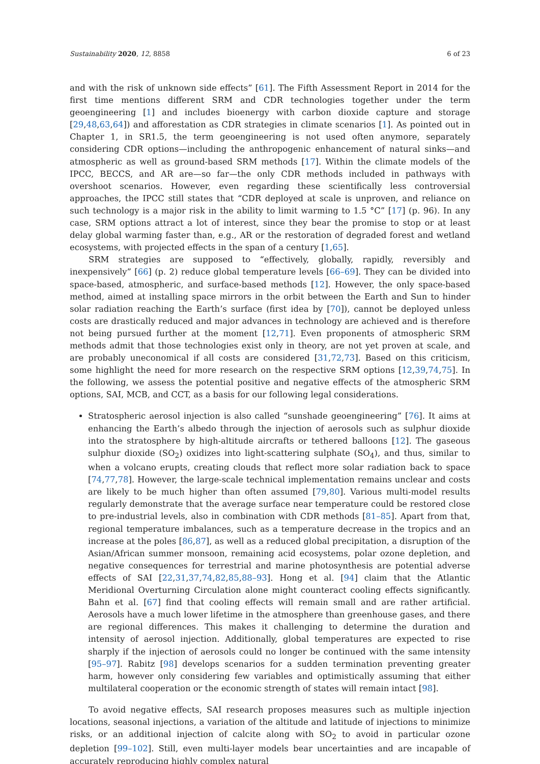Sustainability 2020, 12, 8858 6 of 23
and with the risk of unknown side effects” [61]. The Fifth Assessment Report in 2014 for the first time mentions different SRM and CDR technologies together under the term geoengineering [1] and includes bioenergy with carbon dioxide capture and storage [29,48,63,64]) and afforestation as CDR strategies in climate scenarios [1]. As pointed out in Chapter 1, in SR1.5, the term geoengineering is not used often anymore, separately considering CDR options—including the anthropogenic enhancement of natural sinks—and atmospheric as well as ground-based SRM methods [17]. Within the climate models of the IPCC, BECCS, and AR are—so far—the only CDR methods included in pathways with overshoot scenarios. However, even regarding these scientifically less controversial approaches, the IPCC still states that “CDR deployed at scale is unproven, and reliance on such technology is a major risk in the ability to limit warming to 1.5 °C” [17] (p. 96). In any case, SRM options attract a lot of interest, since they bear the promise to stop or at least delay global warming faster than, e.g., AR or the restoration of degraded forest and wetland ecosystems, with projected effects in the span of a century [1,65].
SRM strategies are supposed to “effectively, globally, rapidly, reversibly and inexpensively” [66] (p. 2) reduce global temperature levels [66–69]. They can be divided into space-based, atmospheric, and surface-based methods [12]. However, the only space-based method, aimed at installing space mirrors in the orbit between the Earth and Sun to hinder solar radiation reaching the Earth’s surface (first idea by [70]), cannot be deployed unless costs are drastically reduced and major advances in technology are achieved and is therefore not being pursued further at the moment [12,71]. Even proponents of atmospheric SRM methods admit that those technologies exist only in theory, are not yet proven at scale, and are probably uneconomical if all costs are considered [31,72,73]. Based on this criticism, some highlight the need for more research on the respective SRM options [12,39,74,75]. In the following, we assess the potential positive and negative effects of the atmospheric SRM options, SAI, MCB, and CCT, as a basis for our following legal considerations.
Stratospheric aerosol injection is also called “sunshade geoengineering” [76]. It aims at enhancing the Earth’s albedo through the injection of aerosols such as sulphur dioxide into the stratosphere by high-altitude aircrafts or tethered balloons [12]. The gaseous sulphur dioxide (SO<sub>2</sub>) oxidizes into light-scattering sulphate (SO<sub>4</sub>), and thus, similar to when a volcano erupts, creating clouds that reflect more solar radiation back to space [74,77,78]. However, the large-scale technical implementation remains unclear and costs are likely to be much higher than often assumed [79,80]. Various multi-model results regularly demonstrate that the average surface near temperature could be restored close to pre-industrial levels, also in combination with CDR methods [81–85]. Apart from that, regional temperature imbalances, such as a temperature decrease in the tropics and an increase at the poles [86,87], as well as a reduced global precipitation, a disruption of the Asian/African summer monsoon, remaining acid ecosystems, polar ozone depletion, and negative consequences for terrestrial and marine photosynthesis are potential adverse effects of SAI [22,31,37,74,82,85,88–93]. Hong et al. [94] claim that the Atlantic Meridional Overturning Circulation alone might counteract cooling effects significantly. Bahn et al. [67] find that cooling effects will remain small and are rather artificial. Aerosols have a much lower lifetime in the atmosphere than greenhouse gases, and there are regional differences. This makes it challenging to determine the duration and intensity of aerosol injection. Additionally, global temperatures are expected to rise sharply if the injection of aerosols could no longer be continued with the same intensity [95–97]. Rabitz [98] develops scenarios for a sudden termination preventing greater harm, however only considering few variables and optimistically assuming that either multilateral cooperation or the economic strength of states will remain intact [98].
To avoid negative effects, SAI research proposes measures such as multiple injection locations, seasonal injections, a variation of the altitude and latitude of injections to minimize risks, or an additional injection of calcite along with SO<sub>2</sub> to avoid in particular ozone depletion [99–102]. Still, even multi-layer models bear uncertainties and are incapable of accurately reproducing highly complex natural